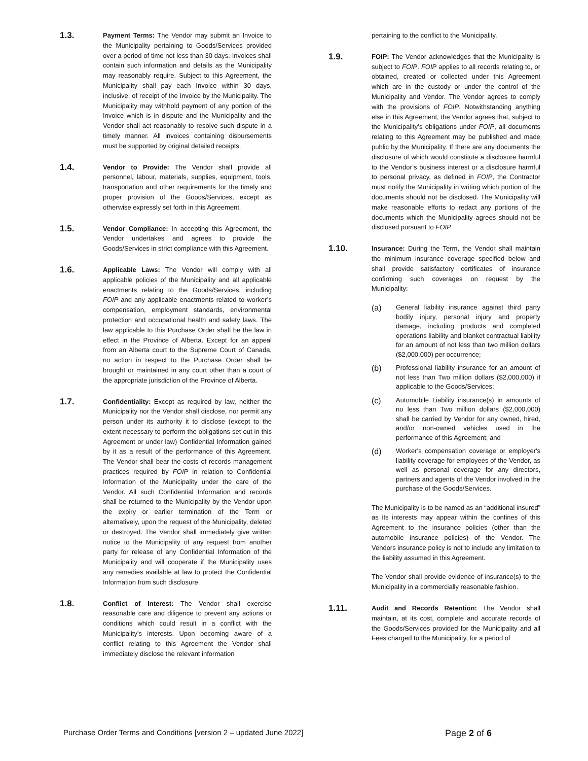1.3.
Payment Terms: The Vendor may submit an Invoice to the Municipality pertaining to Goods/Services provided over a period of time not less than 30 days. Invoices shall contain such information and details as the Municipality may reasonably require. Subject to this Agreement, the Municipality shall pay each Invoice within 30 days, inclusive, of receipt of the Invoice by the Municipality. The Municipality may withhold payment of any portion of the Invoice which is in dispute and the Municipality and the Vendor shall act reasonably to resolve such dispute in a timely manner. All invoices containing disbursements must be supported by original detailed receipts.
1.4.
Vendor to Provide: The Vendor shall provide all personnel, labour, materials, supplies, equipment, tools, transportation and other requirements for the timely and proper provision of the Goods/Services, except as otherwise expressly set forth in this Agreement.
1.5.
Vendor Compliance: In accepting this Agreement, the Vendor undertakes and agrees to provide the Goods/Services in strict compliance with this Agreement.
1.6.
Applicable Laws: The Vendor will comply with all applicable policies of the Municipality and all applicable enactments relating to the Goods/Services, including FOIP and any applicable enactments related to worker’s compensation, employment standards, environmental protection and occupational health and safety laws. The law applicable to this Purchase Order shall be the law in effect in the Province of Alberta. Except for an appeal from an Alberta court to the Supreme Court of Canada, no action in respect to the Purchase Order shall be brought or maintained in any court other than a court of the appropriate jurisdiction of the Province of Alberta.
1.7.
Confidentiality: Except as required by law, neither the Municipality nor the Vendor shall disclose, nor permit any person under its authority it to disclose (except to the extent necessary to perform the obligations set out in this Agreement or under law) Confidential Information gained by it as a result of the performance of this Agreement. The Vendor shall bear the costs of records management practices required by FOIP in relation to Confidential Information of the Municipality under the care of the Vendor. All such Confidential Information and records shall be returned to the Municipality by the Vendor upon the expiry or earlier termination of the Term or alternatively, upon the request of the Municipality, deleted or destroyed. The Vendor shall immediately give written notice to the Municipality of any request from another party for release of any Confidential Information of the Municipality and will cooperate if the Municipality uses any remedies available at law to protect the Confidential Information from such disclosure.
1.8.
Conflict of Interest: The Vendor shall exercise reasonable care and diligence to prevent any actions or conditions which could result in a conflict with the Municipality's interests. Upon becoming aware of a conflict relating to this Agreement the Vendor shall immediately disclose the relevant information
pertaining to the conflict to the Municipality.
1.9.
FOIP: The Vendor acknowledges that the Municipality is subject to FOIP. FOIP applies to all records relating to, or obtained, created or collected under this Agreement which are in the custody or under the control of the Municipality and Vendor. The Vendor agrees to comply with the provisions of FOIP. Notwithstanding anything else in this Agreement, the Vendor agrees that, subject to the Municipality’s obligations under FOIP, all documents relating to this Agreement may be published and made public by the Municipality. If there are any documents the disclosure of which would constitute a disclosure harmful to the Vendor’s business interest or a disclosure harmful to personal privacy, as defined in FOIP, the Contractor must notify the Municipality in writing which portion of the documents should not be disclosed. The Municipality will make reasonable efforts to redact any portions of the documents which the Municipality agrees should not be disclosed pursuant to FOIP.
1.10.
Insurance: During the Term, the Vendor shall maintain the minimum insurance coverage specified below and shall provide satisfactory certificates of insurance confirming such coverages on request by the Municipality:
(a)
General liability insurance against third party bodily injury, personal injury and property damage, including products and completed operations liability and blanket contractual liability for an amount of not less than two million dollars ($2,000,000) per occurrence;
(b)
Professional liability insurance for an amount of not less than Two million dollars ($2,000,000) if applicable to the Goods/Services;
(c)
Automobile Liability insurance(s) in amounts of no less than Two million dollars ($2,000,000) shall be carried by Vendor for any owned, hired, and/or non-owned vehicles used in the performance of this Agreement; and
(d)
Worker's compensation coverage or employer's liability coverage for employees of the Vendor, as well as personal coverage for any directors, partners and agents of the Vendor involved in the purchase of the Goods/Services.
The Municipality is to be named as an “additional insured” as its interests may appear within the confines of this Agreement to the insurance policies (other than the automobile insurance policies) of the Vendor. The Vendors insurance policy is not to include any limitation to the liability assumed in this Agreement.
The Vendor shall provide evidence of insurance(s) to the Municipality in a commercially reasonable fashion.
1.11.
Audit and Records Retention: The Vendor shall maintain, at its cost, complete and accurate records of the Goods/Services provided for the Municipality and all Fees charged to the Municipality, for a period of
Purchase Order Terms and Conditions [version 2 – updated June 2022] Page 2 of 6